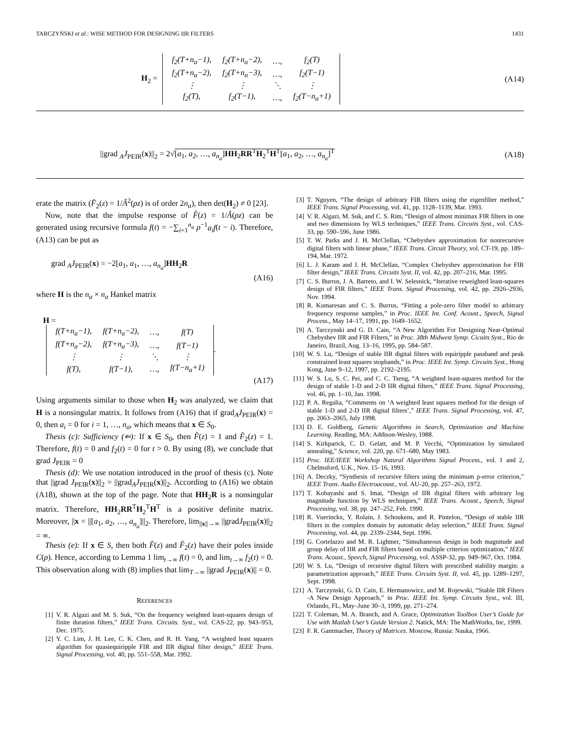TARCZYŃSKI et al.: WISE METHOD FOR DESIGNING IIR FILTERS 1431
H<sub>2</sub> =
| f<sub>2</sub>(T+n<sub>a</sub>−1), | f<sub>2</sub>(T+n<sub>a</sub>−2), | …, | f<sub>2</sub>(T) |
| f<sub>2</sub>(T+n<sub>a</sub>−2), | f<sub>2</sub>(T+n<sub>a</sub>−3), | …, | f<sub>2</sub>(T−1) |
| ⋮ | ⋮ | ⋱ | ⋮ |
| f<sub>2</sub>(T), | f<sub>2</sub>(T−1), | …, | f<sub>2</sub>(T−n<sub>a</sub>+1) |
(A14)
||grad <sub>A</sub>J<sub>PEIR</sub>(x)||<sub>2</sub> = 2√[a<sub>1</sub>, a<sub>2</sub>, …, a<sub>n<sub>a</sub></sub>]HH<sub>2</sub>RR<sup>T</sup>H<sub>2</sub><sup>T</sup>H<sup>T</sup>[a<sub>1</sub>, a<sub>2</sub>, …, a<sub>n<sub>a</sub></sub>]<sup>T</sup> (A18)
erate the matrix (F̂<sub>2</sub>(z) = 1/Â<sup>2</sup>(ρz) is of order 2n<sub>a</sub>), then det(H<sub>2</sub>) ≠ 0 [23].
Now, note that the impulse response of F̂(z) = 1/Â(ρz) can be generated using recursive formula f(t) = −∑<sub>i=1</sub><sup>n<sub>a</sub></sup> ρ<sup>−1</sup>a<sub>i</sub>f(t − i). Therefore, (A13) can be put as
grad <sub>A</sub>J<sub>PEIR</sub>(x) = −2[a<sub>1</sub>, a<sub>1</sub>, …, a<sub>n<sub>a</sub></sub>]HH<sub>2</sub>R
(A16)
where H is the n<sub>a</sub> × n<sub>a</sub> Hankel matrix
H =
| f(T+n<sub>a</sub>−1), | f(T+n<sub>a</sub>−2), | …, | f(T) |
| f(T+n<sub>a</sub>−2), | f(T+n<sub>a</sub>−3), | …, | f(T−1) |
| ⋮ | ⋮ | ⋱ | ⋮ |
| f(T), | f(T−1), | …, | f(T−n<sub>a</sub>+1) |
.
(A17)
Using arguments similar to those when H<sub>2</sub> was analyzed, we claim that H is a nonsingular matrix. It follows from (A16) that if grad<sub>A</sub>J<sub>PEIR</sub>(x) = 0, then a<sub>i</sub> = 0 for i = 1, …, n<sub>a</sub>, which means that x ∈ S<sub>0</sub>.
Thesis (c): Sufficiency (⇐): If x ∈ S<sub>0</sub>, then F̂(z) = 1 and F̂<sub>2</sub>(z) = 1. Therefore, f(t) = 0 and f<sub>2</sub>(t) = 0 for t > 0. By using (8), we conclude that grad J<sub>PEIR</sub> = 0
Thesis (d): We use notation introduced in the proof of thesis (c). Note that ||grad J<sub>PEIR</sub>(x)||<sub>2</sub> = ||grad<sub>A</sub>J<sub>PEIR</sub>(x)||<sub>2</sub>. According to (A16) we obtain (A18), shown at the top of the page. Note that HH<sub>2</sub>R is a nonsingular matrix. Therefore, HH<sub>2</sub>RR<sup>T</sup>H<sub>2</sub><sup>T</sup>H<sup>T</sup> is a positive definite matrix. Moreover, ||x = ||[a<sub>1</sub>, a<sub>2</sub>, …, a<sub>n<sub>a</sub></sub>]||<sub>2</sub>. Therefore, lim<sub>||x||→∞</sub> ||gradJ<sub>PEIR</sub>(x)||<sub>2</sub> = ∞.
Thesis (e): If x ∈ S, then both F̂(z) and F̂<sub>2</sub>(z) have their poles inside C(ρ). Hence, according to Lemma 1 lim<sub>t→∞</sub> f(t) = 0, and lim<sub>t→∞</sub> f<sub>2</sub>(t) = 0. This observation along with (8) implies that lim<sub>T→∞</sub> ||grad J<sub>PEIR</sub>(x)|| = 0.
REFERENCES
[1] V. R. Algazi and M. S. Suk, “On the frequency weighted least-squares design of finite duration filters,” IEEE Trans. Circuits. Syst., vol. CAS-22, pp. 943–953, Dec. 1975.
[2] Y. C. Lim, J. H. Lee, C. K. Chen, and R. H. Yang, “A weighted least squares algorithm for quasiequiripple FIR and IIR digital filter design,” IEEE Trans. Signal Processing, vol. 40, pp. 551–558, Mar. 1992.
[3] T. Nguyen, “The design of arbitrary FIR filters using the eigenfilter method,” IEEE Trans. Signal Processing, vol. 41, pp. 1128–1139, Mar. 1993.
[4] V. R. Algazi, M. Suk, and C. S. Rim, “Design of almost minimax FIR filters in one and two dimensions by WLS techniques,” IEEE Trans. Circuits Syst., vol. CAS-33, pp. 590–596, June 1986.
[5] T. W. Parks and J. H. McClellan, “Chebyshev approximation for nonrecursive digital filters with linear phase,” IEEE Trans. Circuit Theory, vol. CT-19, pp. 189–194, Mar. 1972.
[6] L. J. Karam and J. H. McClellan, “Complex Chebyshev approximation for FIR filter design,” IEEE Trans. Circuits Syst. II, vol. 42, pp. 207–216, Mar. 1995.
[7] C. S. Burrus, J. A. Barreto, and I. W. Selesnick, “Iterative reweighted least-squares design of FIR filters,” IEEE Trans. Signal Processing, vol. 42, pp. 2926–2936, Nov. 1994.
[8] R. Kumaresan and C. S. Burrus, “Fitting a pole-zero filter model to arbitrary frequency response samples,” in Proc. IEEE Int. Conf. Acoust., Speech, Signal Process., May 14–17, 1991, pp. 1649–1652.
[9] A. Tarczynski and G. D. Cain, “A New Algorithm For Designing Near-Optimal Chebyshev IIR and FIR Filters,” in Proc. 38th Midwest Symp. Cicuits Syst., Rio de Janeiro, Brazil, Aug. 13–16, 1995, pp. 584–587.
[10] W. S. Lu, “Design of stable IIR digital filters with equiripple passband and peak constrained least squares stopbands,” in Proc. IEEE Int. Symp. Circuits Syst., Hong Kong, June 9–12, 1997, pp. 2192–2195.
[11] W. S. Lu, S. C. Pei, and C. C. Tseng, “A weighted least-squares method for the design of stable 1-D and 2-D IIR digital filters,” IEEE Trans. Signal Processing, vol. 46, pp. 1–10, Jan. 1998.
[12] P. A. Regalia, “Comments on ‘A weighted least squares method for the design of stable 1-D and 2-D IIR digital filters’,” IEEE Trans. Signal Processing, vol. 47, pp. 2063–2065, July 1998.
[13] D. E. Goldberg, Genetic Algorithms in Search, Optimization and Machine Learning. Reading, MA: Addison-Wesley, 1988.
[14] S. Kirkparick, C. D. Gelatt, and M. P. Vecchi, “Optimization by simulated annealing,” Science, vol. 220, pp. 671–680, May 1983.
[15] Proc. IEE/IEEE Workshop Natural Algorithms Signal Process., vol. 1 and 2, Chelmsford, U.K., Nov. 15–16, 1993.
[16] A. Deczky, “Synthesis of recursive filters using the minimum p-error criterion,” IEEE Trans. Audio Electroacoust., vol. AU-20, pp. 257–263, 1972.
[17] T. Kobayashi and S. Imai, “Design of IIR digital filters with arbitrary log magnitude function by WLS techniques,” IEEE Trans. Acoust., Speech, Signal Processing, vol. 38, pp. 247–252, Feb. 1990.
[18] R. Vuerinckx, Y. Rolain, J. Schoukens, and R. Pintelon, “Design of stable IIR filters in the complex domain by automatic delay selection,” IEEE Trans. Signal Processing, vol. 44, pp. 2339–2344, Sept. 1996.
[19] G. Cortelazzo and M. R. Lightner, “Simultaneous design in both magnitude and group delay of IIR and FIR filters based on multiple criterion optimization,” IEEE Trans. Acoust., Speech, Signal Processing, vol. ASSP-32, pp. 949–967, Oct. 1984.
[20] W. S. Lu, “Design of recursive digital filters with prescribed stability margin: a parametrization approach,” IEEE Trans. Circuits Syst. II, vol. 45, pp. 1289–1297, Sept. 1998.
[21] A. Tarczynski, G. D. Cain, E. Hermanowicz, and M. Rojewski, “Stable IIR Filters -A New Design Approach,” in Proc. IEEE Int. Symp. Circuits Syst., vol. III, Orlando, FL, May–June 30–3, 1999, pp. 271–274.
[22] T. Coleman, M. A. Branch, and A. Grace, Optimization Toolbox User’s Guide for Use with Matlab User’s Guide Version 2. Natick, MA: The MathWorks, Inc, 1999.
[23] F. R. Gantmacher, Theory of Matrices. Moscow, Russia: Nauka, 1966.